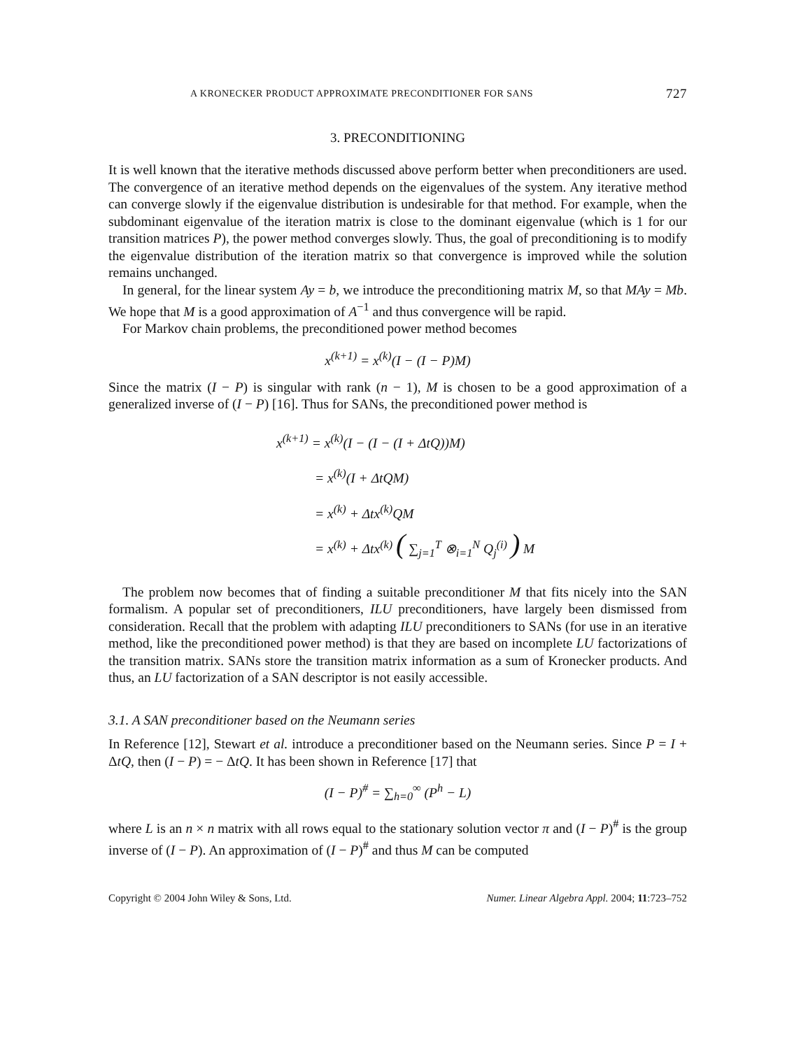A KRONECKER PRODUCT APPROXIMATE PRECONDITIONER FOR SANS 727
3. PRECONDITIONING
It is well known that the iterative methods discussed above perform better when preconditioners are used. The convergence of an iterative method depends on the eigenvalues of the system. Any iterative method can converge slowly if the eigenvalue distribution is undesirable for that method. For example, when the subdominant eigenvalue of the iteration matrix is close to the dominant eigenvalue (which is 1 for our transition matrices P), the power method converges slowly. Thus, the goal of preconditioning is to modify the eigenvalue distribution of the iteration matrix so that convergence is improved while the solution remains unchanged.
In general, for the linear system Ay = b, we introduce the preconditioning matrix M, so that MAy = Mb. We hope that M is a good approximation of A<sup>−1</sup> and thus convergence will be rapid.
For Markov chain problems, the preconditioned power method becomes
x<sup>(k+1)</sup> = x<sup>(k)</sup>(I − (I − P)M)
Since the matrix (I − P) is singular with rank (n − 1), M is chosen to be a good approximation of a generalized inverse of (I − P) [16]. Thus for SANs, the preconditioned power method is
x<sup>(k+1)</sup> = x<sup>(k)</sup>(I − (I − (I + ΔtQ))M)
= x<sup>(k)</sup>(I + ΔtQM)
= x<sup>(k)</sup> + Δtx<sup>(k)</sup>QM
= x<sup>(k)</sup> + Δtx<sup>(k)</sup> ( ∑<sub>j=1</sub><sup>T</sup> ⊗<sub>i=1</sub><sup>N</sup> Q<sub>j</sub><sup>(i)</sup> ) M
The problem now becomes that of finding a suitable preconditioner M that fits nicely into the SAN formalism. A popular set of preconditioners, ILU preconditioners, have largely been dismissed from consideration. Recall that the problem with adapting ILU preconditioners to SANs (for use in an iterative method, like the preconditioned power method) is that they are based on incomplete LU factorizations of the transition matrix. SANs store the transition matrix information as a sum of Kronecker products. And thus, an LU factorization of a SAN descriptor is not easily accessible.
3.1. A SAN preconditioner based on the Neumann series
In Reference [12], Stewart et al. introduce a preconditioner based on the Neumann series. Since P = I + ΔtQ, then (I − P) = − ΔtQ. It has been shown in Reference [17] that
(I − P)<sup>#</sup> = ∑<sub>h=0</sub><sup>∞</sup> (P<sup>h</sup> − L)
where L is an n × n matrix with all rows equal to the stationary solution vector π and (I − P)<sup>#</sup> is the group inverse of (I − P). An approximation of (I − P)<sup>#</sup> and thus M can be computed
Copyright © 2004 John Wiley & Sons, Ltd. Numer. Linear Algebra Appl. 2004; 11:723–752